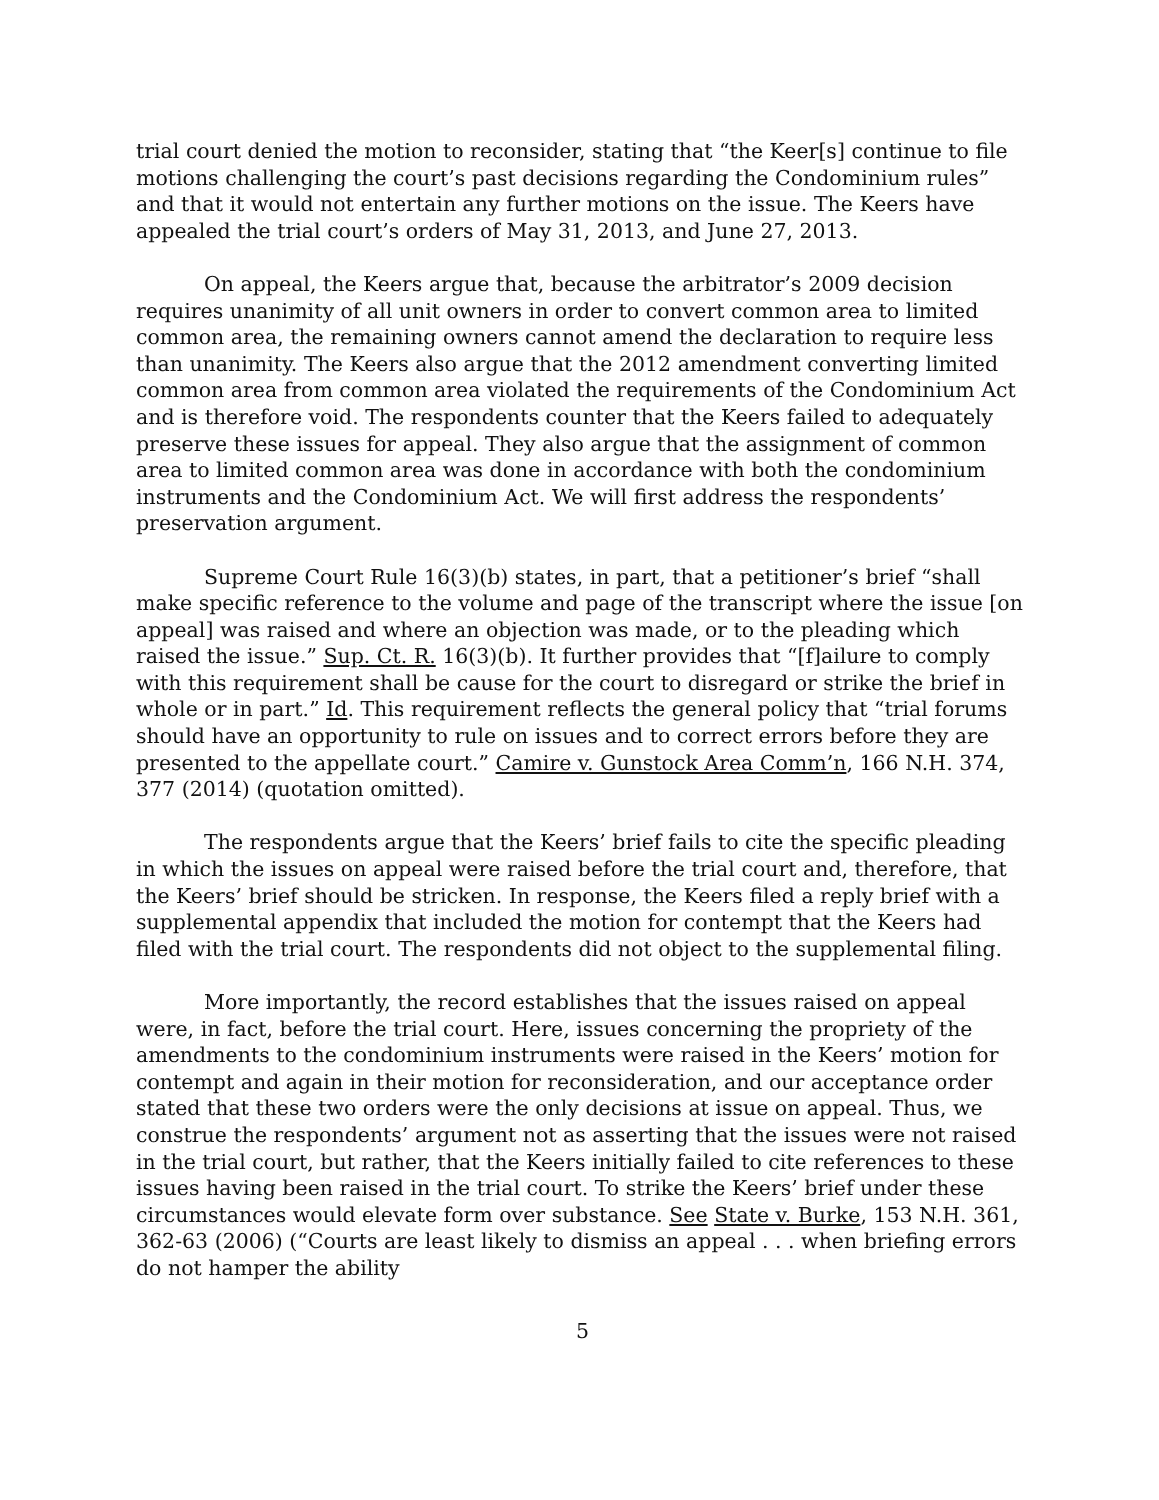trial court denied the motion to reconsider, stating that “the Keer[s] continue to file motions challenging the court’s past decisions regarding the Condominium rules” and that it would not entertain any further motions on the issue. The Keers have appealed the trial court’s orders of May 31, 2013, and June 27, 2013.
On appeal, the Keers argue that, because the arbitrator’s 2009 decision requires unanimity of all unit owners in order to convert common area to limited common area, the remaining owners cannot amend the declaration to require less than unanimity. The Keers also argue that the 2012 amendment converting limited common area from common area violated the requirements of the Condominium Act and is therefore void. The respondents counter that the Keers failed to adequately preserve these issues for appeal. They also argue that the assignment of common area to limited common area was done in accordance with both the condominium instruments and the Condominium Act. We will first address the respondents’ preservation argument.
Supreme Court Rule 16(3)(b) states, in part, that a petitioner’s brief “shall make specific reference to the volume and page of the transcript where the issue [on appeal] was raised and where an objection was made, or to the pleading which raised the issue.” Sup. Ct. R. 16(3)(b). It further provides that “[f]ailure to comply with this requirement shall be cause for the court to disregard or strike the brief in whole or in part.” Id. This requirement reflects the general policy that “trial forums should have an opportunity to rule on issues and to correct errors before they are presented to the appellate court.” Camire v. Gunstock Area Comm’n, 166 N.H. 374, 377 (2014) (quotation omitted).
The respondents argue that the Keers’ brief fails to cite the specific pleading in which the issues on appeal were raised before the trial court and, therefore, that the Keers’ brief should be stricken. In response, the Keers filed a reply brief with a supplemental appendix that included the motion for contempt that the Keers had filed with the trial court. The respondents did not object to the supplemental filing.
More importantly, the record establishes that the issues raised on appeal were, in fact, before the trial court. Here, issues concerning the propriety of the amendments to the condominium instruments were raised in the Keers’ motion for contempt and again in their motion for reconsideration, and our acceptance order stated that these two orders were the only decisions at issue on appeal. Thus, we construe the respondents’ argument not as asserting that the issues were not raised in the trial court, but rather, that the Keers initially failed to cite references to these issues having been raised in the trial court. To strike the Keers’ brief under these circumstances would elevate form over substance. See State v. Burke, 153 N.H. 361, 362-63 (2006) (“Courts are least likely to dismiss an appeal . . . when briefing errors do not hamper the ability
5